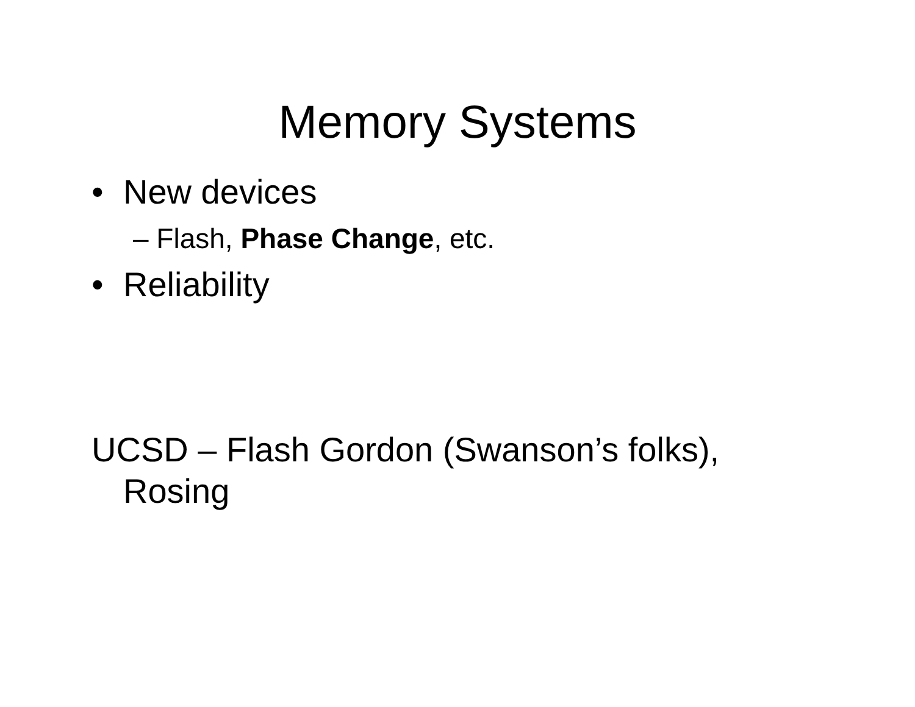Memory Systems
• New devices
– Flash, Phase Change, etc.
• Reliability
UCSD – Flash Gordon (Swanson’s folks), Rosing